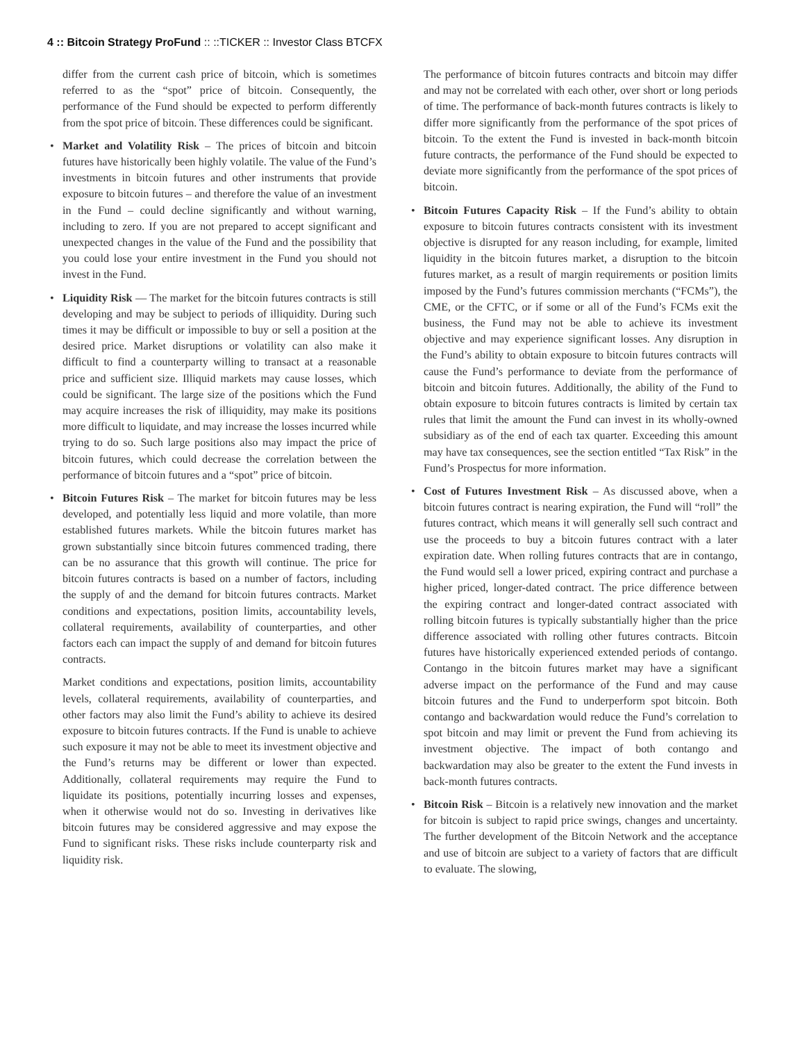4 :: Bitcoin Strategy ProFund :: ::TICKER :: Investor Class BTCFX
differ from the current cash price of bitcoin, which is sometimes referred to as the “spot” price of bitcoin. Consequently, the performance of the Fund should be expected to perform differently from the spot price of bitcoin. These differences could be significant.
• Market and Volatility Risk – The prices of bitcoin and bitcoin futures have historically been highly volatile. The value of the Fund’s investments in bitcoin futures and other instruments that provide exposure to bitcoin futures – and therefore the value of an investment in the Fund – could decline significantly and without warning, including to zero. If you are not prepared to accept significant and unexpected changes in the value of the Fund and the possibility that you could lose your entire investment in the Fund you should not invest in the Fund.
• Liquidity Risk — The market for the bitcoin futures contracts is still developing and may be subject to periods of illiquidity. During such times it may be difficult or impossible to buy or sell a position at the desired price. Market disruptions or volatility can also make it difficult to find a counterparty willing to transact at a reasonable price and sufficient size. Illiquid markets may cause losses, which could be significant. The large size of the positions which the Fund may acquire increases the risk of illiquidity, may make its positions more difficult to liquidate, and may increase the losses incurred while trying to do so. Such large positions also may impact the price of bitcoin futures, which could decrease the correlation between the performance of bitcoin futures and a “spot” price of bitcoin.
• Bitcoin Futures Risk – The market for bitcoin futures may be less developed, and potentially less liquid and more volatile, than more established futures markets. While the bitcoin futures market has grown substantially since bitcoin futures commenced trading, there can be no assurance that this growth will continue. The price for bitcoin futures contracts is based on a number of factors, including the supply of and the demand for bitcoin futures contracts. Market conditions and expectations, position limits, accountability levels, collateral requirements, availability of counterparties, and other factors each can impact the supply of and demand for bitcoin futures contracts.
Market conditions and expectations, position limits, accountability levels, collateral requirements, availability of counterparties, and other factors may also limit the Fund’s ability to achieve its desired exposure to bitcoin futures contracts. If the Fund is unable to achieve such exposure it may not be able to meet its investment objective and the Fund’s returns may be different or lower than expected. Additionally, collateral requirements may require the Fund to liquidate its positions, potentially incurring losses and expenses, when it otherwise would not do so. Investing in derivatives like bitcoin futures may be considered aggressive and may expose the Fund to significant risks. These risks include counterparty risk and liquidity risk.
The performance of bitcoin futures contracts and bitcoin may differ and may not be correlated with each other, over short or long periods of time. The performance of back-month futures contracts is likely to differ more significantly from the performance of the spot prices of bitcoin. To the extent the Fund is invested in back-month bitcoin future contracts, the performance of the Fund should be expected to deviate more significantly from the performance of the spot prices of bitcoin.
• Bitcoin Futures Capacity Risk – If the Fund’s ability to obtain exposure to bitcoin futures contracts consistent with its investment objective is disrupted for any reason including, for example, limited liquidity in the bitcoin futures market, a disruption to the bitcoin futures market, as a result of margin requirements or position limits imposed by the Fund’s futures commission merchants (“FCMs”), the CME, or the CFTC, or if some or all of the Fund’s FCMs exit the business, the Fund may not be able to achieve its investment objective and may experience significant losses. Any disruption in the Fund’s ability to obtain exposure to bitcoin futures contracts will cause the Fund’s performance to deviate from the performance of bitcoin and bitcoin futures. Additionally, the ability of the Fund to obtain exposure to bitcoin futures contracts is limited by certain tax rules that limit the amount the Fund can invest in its wholly-owned subsidiary as of the end of each tax quarter. Exceeding this amount may have tax consequences, see the section entitled “Tax Risk” in the Fund’s Prospectus for more information.
• Cost of Futures Investment Risk – As discussed above, when a bitcoin futures contract is nearing expiration, the Fund will “roll” the futures contract, which means it will generally sell such contract and use the proceeds to buy a bitcoin futures contract with a later expiration date. When rolling futures contracts that are in contango, the Fund would sell a lower priced, expiring contract and purchase a higher priced, longer-dated contract. The price difference between the expiring contract and longer-dated contract associated with rolling bitcoin futures is typically substantially higher than the price difference associated with rolling other futures contracts. Bitcoin futures have historically experienced extended periods of contango. Contango in the bitcoin futures market may have a significant adverse impact on the performance of the Fund and may cause bitcoin futures and the Fund to underperform spot bitcoin. Both contango and backwardation would reduce the Fund’s correlation to spot bitcoin and may limit or prevent the Fund from achieving its investment objective. The impact of both contango and backwardation may also be greater to the extent the Fund invests in back-month futures contracts.
• Bitcoin Risk – Bitcoin is a relatively new innovation and the market for bitcoin is subject to rapid price swings, changes and uncertainty. The further development of the Bitcoin Network and the acceptance and use of bitcoin are subject to a variety of factors that are difficult to evaluate. The slowing,